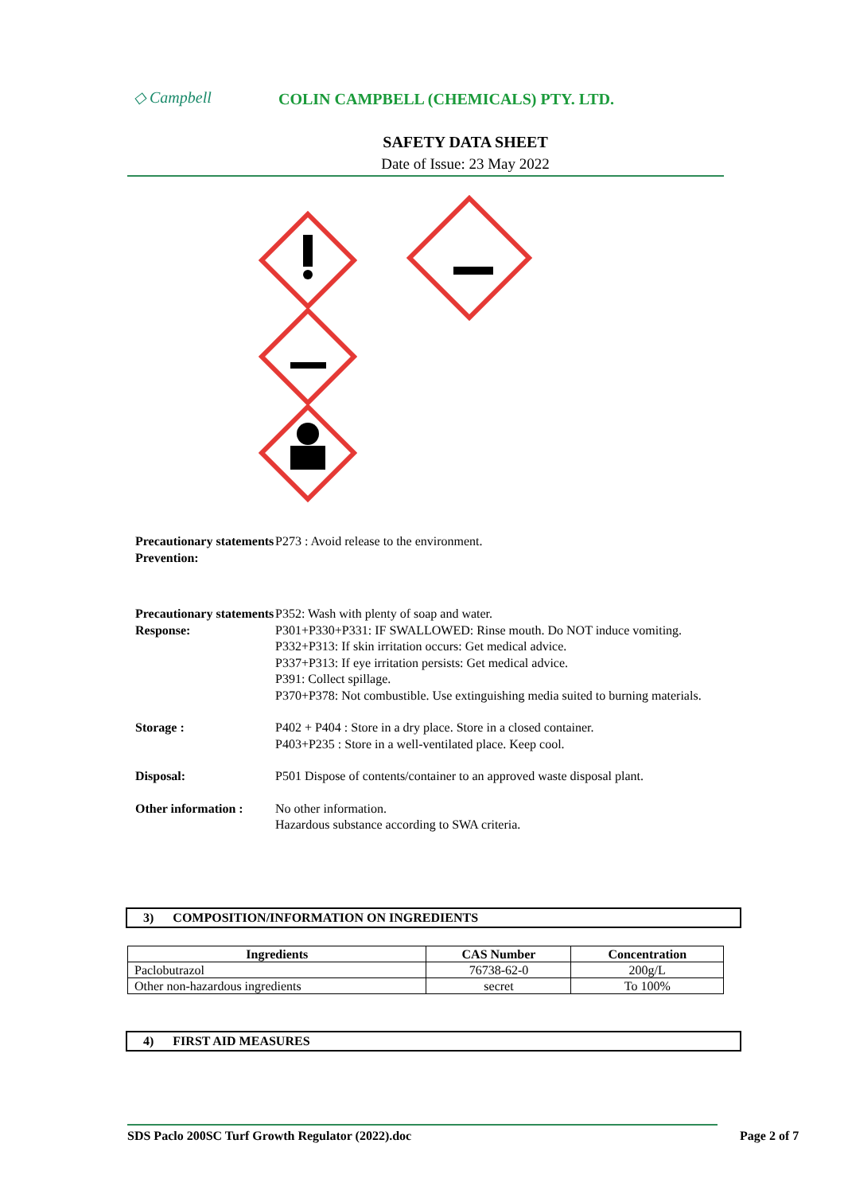◇ Campbell
COLIN CAMPBELL (CHEMICALS) PTY. LTD.
SAFETY DATA SHEET
Date of Issue: 23 May 2022
Precautionary statements Prevention:
P273 : Avoid release to the environment.
Precautionary statements Response:
P352: Wash with plenty of soap and water.
P301+P330+P331: IF SWALLOWED: Rinse mouth. Do NOT induce vomiting.
P332+P313: If skin irritation occurs: Get medical advice.
P337+P313: If eye irritation persists: Get medical advice.
P391: Collect spillage.
P370+P378: Not combustible. Use extinguishing media suited to burning materials.
Storage : P402 + P404 : Store in a dry place. Store in a closed container.
P403+P235 : Store in a well-ventilated place. Keep cool.
Disposal: P501 Dispose of contents/container to an approved waste disposal plant.
Other information :
No other information.
Hazardous substance according to SWA criteria.
3) COMPOSITION/INFORMATION ON INGREDIENTS
| Ingredients | CAS Number | Concentration |
| --- | --- | --- |
| Paclobutrazol | 76738-62-0 | 200g/L |
| Other non-hazardous ingredients | secret | To 100% |
4) FIRST AID MEASURES
SDS Paclo 200SC Turf Growth Regulator (2022).doc Page 2 of 7